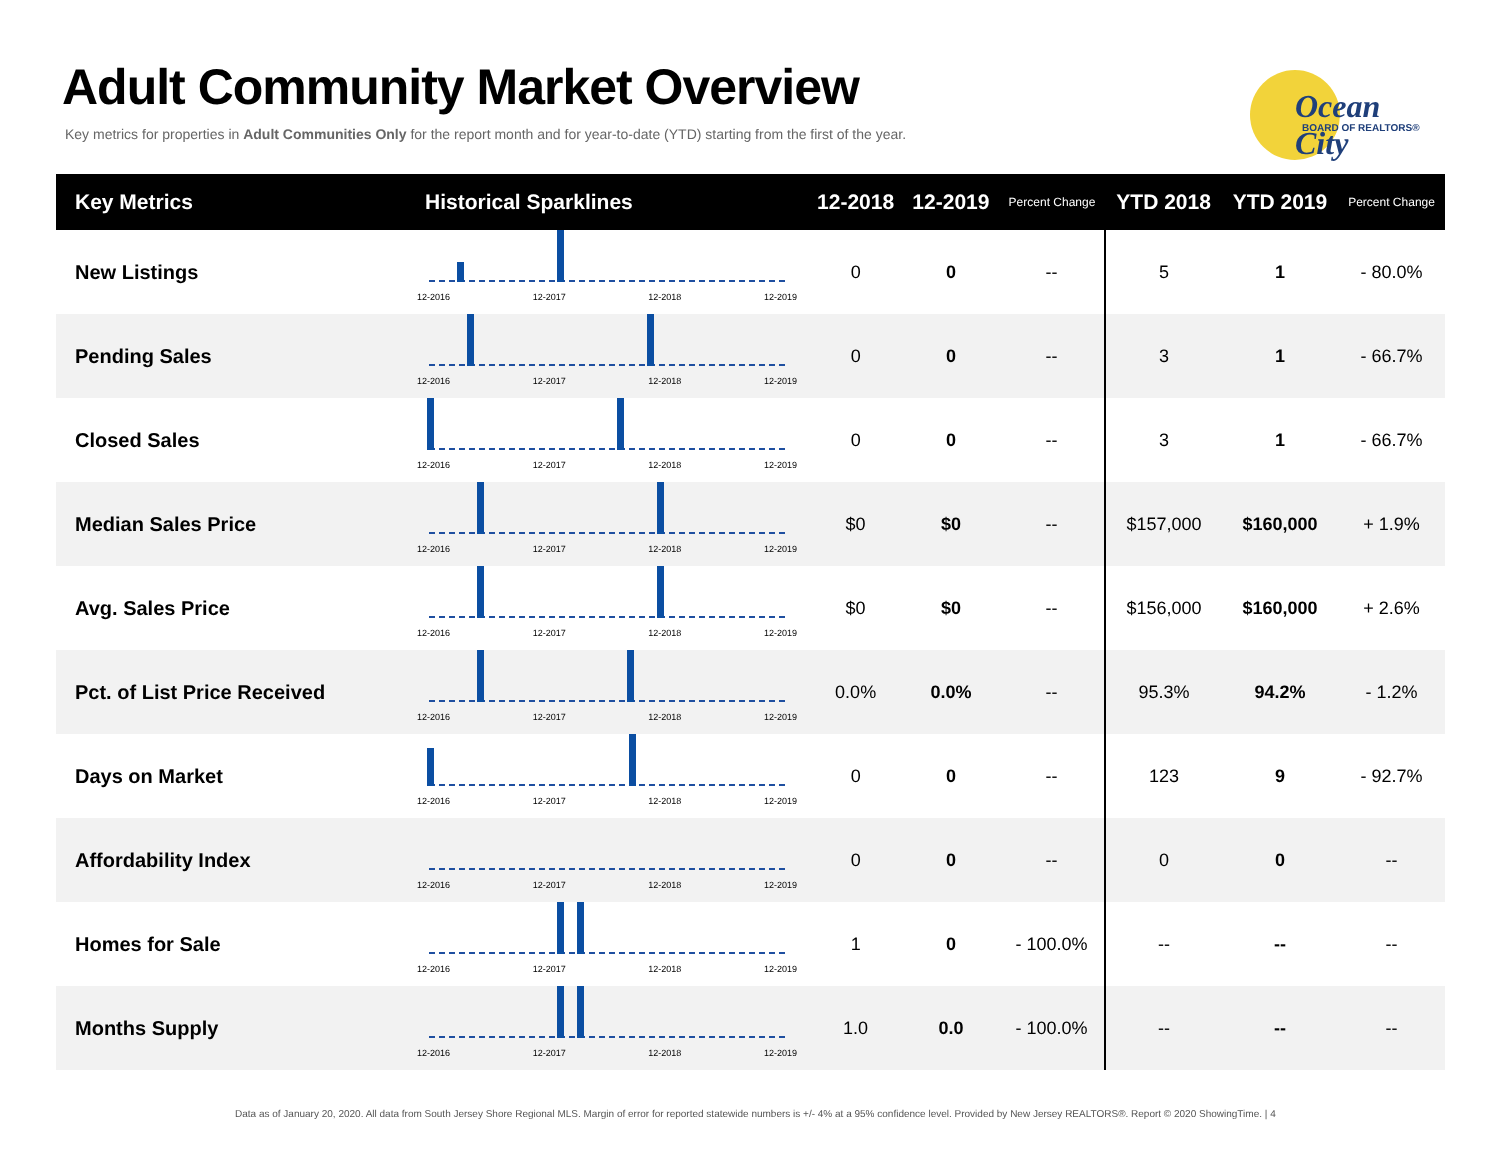Adult Community Market Overview
Key metrics for properties in Adult Communities Only for the report month and for year-to-date (YTD) starting from the first of the year.
Ocean City
BOARD OF REALTORS®
| Key Metrics | Historical Sparklines | 12-2018 | 12-2019 | Percent Change | YTD 2018 | YTD 2019 | Percent Change |
| --- | --- | --- | --- | --- | --- | --- | --- |
| New Listings | 12-2016 12-2017 12-2018 12-2019 | 0 | 0 | -- | 5 | 1 | - 80.0% |
| Pending Sales | 12-2016 12-2017 12-2018 12-2019 | 0 | 0 | -- | 3 | 1 | - 66.7% |
| Closed Sales | 12-2016 12-2017 12-2018 12-2019 | 0 | 0 | -- | 3 | 1 | - 66.7% |
| Median Sales Price | 12-2016 12-2017 12-2018 12-2019 | $0 | $0 | -- | $157,000 | $160,000 | + 1.9% |
| Avg. Sales Price | 12-2016 12-2017 12-2018 12-2019 | $0 | $0 | -- | $156,000 | $160,000 | + 2.6% |
| Pct. of List Price Received | 12-2016 12-2017 12-2018 12-2019 | 0.0% | 0.0% | -- | 95.3% | 94.2% | - 1.2% |
| Days on Market | 12-2016 12-2017 12-2018 12-2019 | 0 | 0 | -- | 123 | 9 | - 92.7% |
| Affordability Index | 12-2016 12-2017 12-2018 12-2019 | 0 | 0 | -- | 0 | 0 | -- |
| Homes for Sale | 12-2016 12-2017 12-2018 12-2019 | 1 | 0 | - 100.0% | -- | -- | -- |
| Months Supply | 12-2016 12-2017 12-2018 12-2019 | 1.0 | 0.0 | - 100.0% | -- | -- | -- |
Data as of January 20, 2020. All data from South Jersey Shore Regional MLS. Margin of error for reported statewide numbers is +/- 4% at a 95% confidence level. Provided by New Jersey REALTORS®. Report © 2020 ShowingTime. | 4